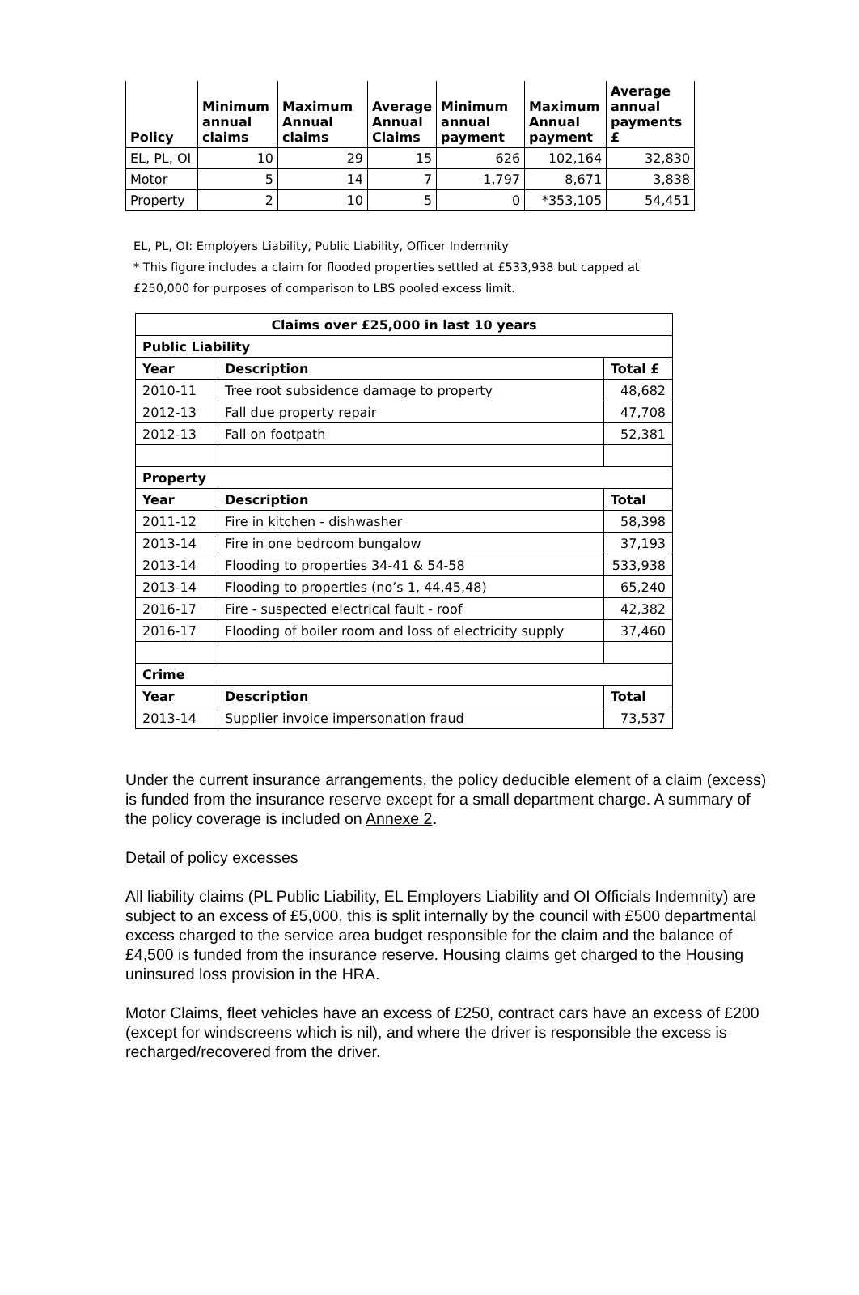| Policy | Minimum annual claims | Maximum Annual claims | Average Annual Claims | Minimum annual payment | Maximum Annual payment | Average annual payments £ |
| --- | --- | --- | --- | --- | --- | --- |
| EL, PL, OI | 10 | 29 | 15 | 626 | 102,164 | 32,830 |
| Motor | 5 | 14 | 7 | 1,797 | 8,671 | 3,838 |
| Property | 2 | 10 | 5 | 0 | *353,105 | 54,451 |
EL, PL, OI: Employers Liability, Public Liability, Officer Indemnity
* This figure includes a claim for flooded properties settled at £533,938 but capped at
£250,000 for purposes of comparison to LBS pooled excess limit.
| Claims over £25,000 in last 10 years | | |
| --- | --- | --- |
| Public Liability | | |
| Year | Description | Total £ |
| 2010-11 | Tree root subsidence damage to property | 48,682 |
| 2012-13 | Fall due property repair | 47,708 |
| 2012-13 | Fall on footpath | 52,381 |
| Property | | |
| Year | Description | Total |
| 2011-12 | Fire in kitchen - dishwasher | 58,398 |
| 2013-14 | Fire in one bedroom bungalow | 37,193 |
| 2013-14 | Flooding to properties 34-41 & 54-58 | 533,938 |
| 2013-14 | Flooding to properties (no’s 1, 44,45,48) | 65,240 |
| 2016-17 | Fire - suspected electrical fault - roof | 42,382 |
| 2016-17 | Flooding of boiler room and loss of electricity supply | 37,460 |
| Crime | | |
| Year | Description | Total |
| 2013-14 | Supplier invoice impersonation fraud | 73,537 |
Under the current insurance arrangements, the policy deducible element of a claim (excess) is funded from the insurance reserve except for a small department charge. A summary of the policy coverage is included on Annexe 2.
Detail of policy excesses
All liability claims (PL Public Liability, EL Employers Liability and OI Officials Indemnity) are subject to an excess of £5,000, this is split internally by the council with £500 departmental excess charged to the service area budget responsible for the claim and the balance of £4,500 is funded from the insurance reserve. Housing claims get charged to the Housing uninsured loss provision in the HRA.
Motor Claims, fleet vehicles have an excess of £250, contract cars have an excess of £200 (except for windscreens which is nil), and where the driver is responsible the excess is recharged/recovered from the driver.